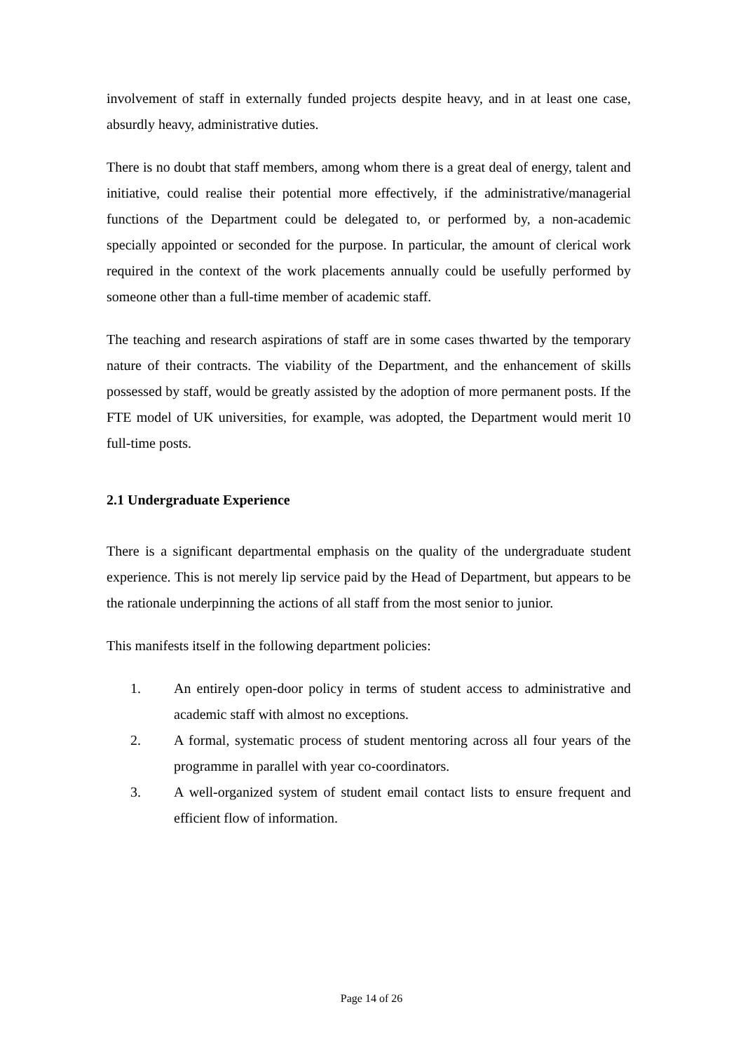involvement of staff in externally funded projects despite heavy, and in at least one case, absurdly heavy, administrative duties.
There is no doubt that staff members, among whom there is a great deal of energy, talent and initiative, could realise their potential more effectively, if the administrative/managerial functions of the Department could be delegated to, or performed by, a non-academic specially appointed or seconded for the purpose. In particular, the amount of clerical work required in the context of the work placements annually could be usefully performed by someone other than a full-time member of academic staff.
The teaching and research aspirations of staff are in some cases thwarted by the temporary nature of their contracts. The viability of the Department, and the enhancement of skills possessed by staff, would be greatly assisted by the adoption of more permanent posts. If the FTE model of UK universities, for example, was adopted, the Department would merit 10 full-time posts.
2.1 Undergraduate Experience
There is a significant departmental emphasis on the quality of the undergraduate student experience. This is not merely lip service paid by the Head of Department, but appears to be the rationale underpinning the actions of all staff from the most senior to junior.
This manifests itself in the following department policies:
1. An entirely open-door policy in terms of student access to administrative and academic staff with almost no exceptions.
2. A formal, systematic process of student mentoring across all four years of the programme in parallel with year co-coordinators.
3. A well-organized system of student email contact lists to ensure frequent and efficient flow of information.
Page 14 of 26